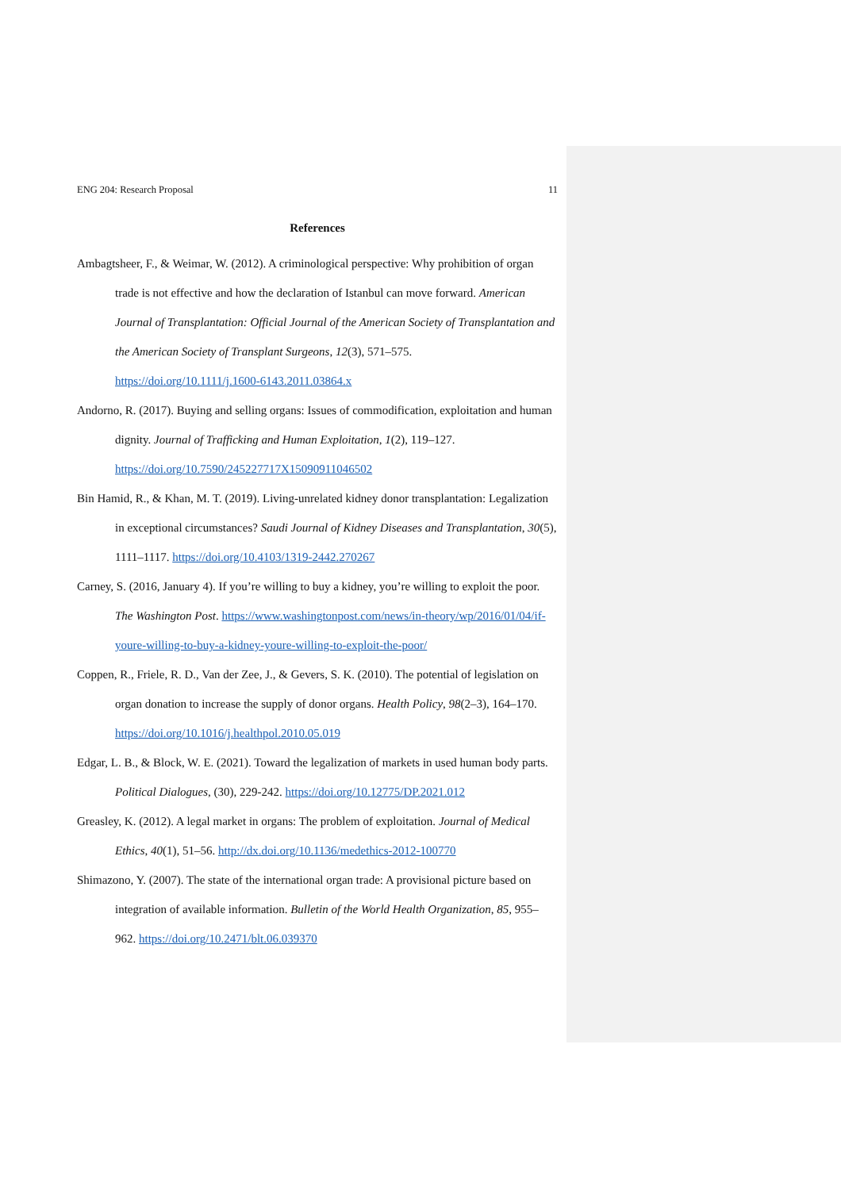ENG 204: Research Proposal 11
References
Ambagtsheer, F., & Weimar, W. (2012). A criminological perspective: Why prohibition of organ trade is not effective and how the declaration of Istanbul can move forward. American Journal of Transplantation: Official Journal of the American Society of Transplantation and the American Society of Transplant Surgeons, 12(3), 571–575. https://doi.org/10.1111/j.1600-6143.2011.03864.x
Andorno, R. (2017). Buying and selling organs: Issues of commodification, exploitation and human dignity. Journal of Trafficking and Human Exploitation, 1(2), 119–127. https://doi.org/10.7590/245227717X15090911046502
Bin Hamid, R., & Khan, M. T. (2019). Living-unrelated kidney donor transplantation: Legalization in exceptional circumstances? Saudi Journal of Kidney Diseases and Transplantation, 30(5), 1111–1117. https://doi.org/10.4103/1319-2442.270267
Carney, S. (2016, January 4). If you’re willing to buy a kidney, you’re willing to exploit the poor. The Washington Post. https://www.washingtonpost.com/news/in-theory/wp/2016/01/04/if-youre-willing-to-buy-a-kidney-youre-willing-to-exploit-the-poor/
Coppen, R., Friele, R. D., Van der Zee, J., & Gevers, S. K. (2010). The potential of legislation on organ donation to increase the supply of donor organs. Health Policy, 98(2–3), 164–170. https://doi.org/10.1016/j.healthpol.2010.05.019
Edgar, L. B., & Block, W. E. (2021). Toward the legalization of markets in used human body parts. Political Dialogues, (30), 229-242. https://doi.org/10.12775/DP.2021.012
Greasley, K. (2012). A legal market in organs: The problem of exploitation. Journal of Medical Ethics, 40(1), 51–56. http://dx.doi.org/10.1136/medethics-2012-100770
Shimazono, Y. (2007). The state of the international organ trade: A provisional picture based on integration of available information. Bulletin of the World Health Organization, 85, 955–962. https://doi.org/10.2471/blt.06.039370